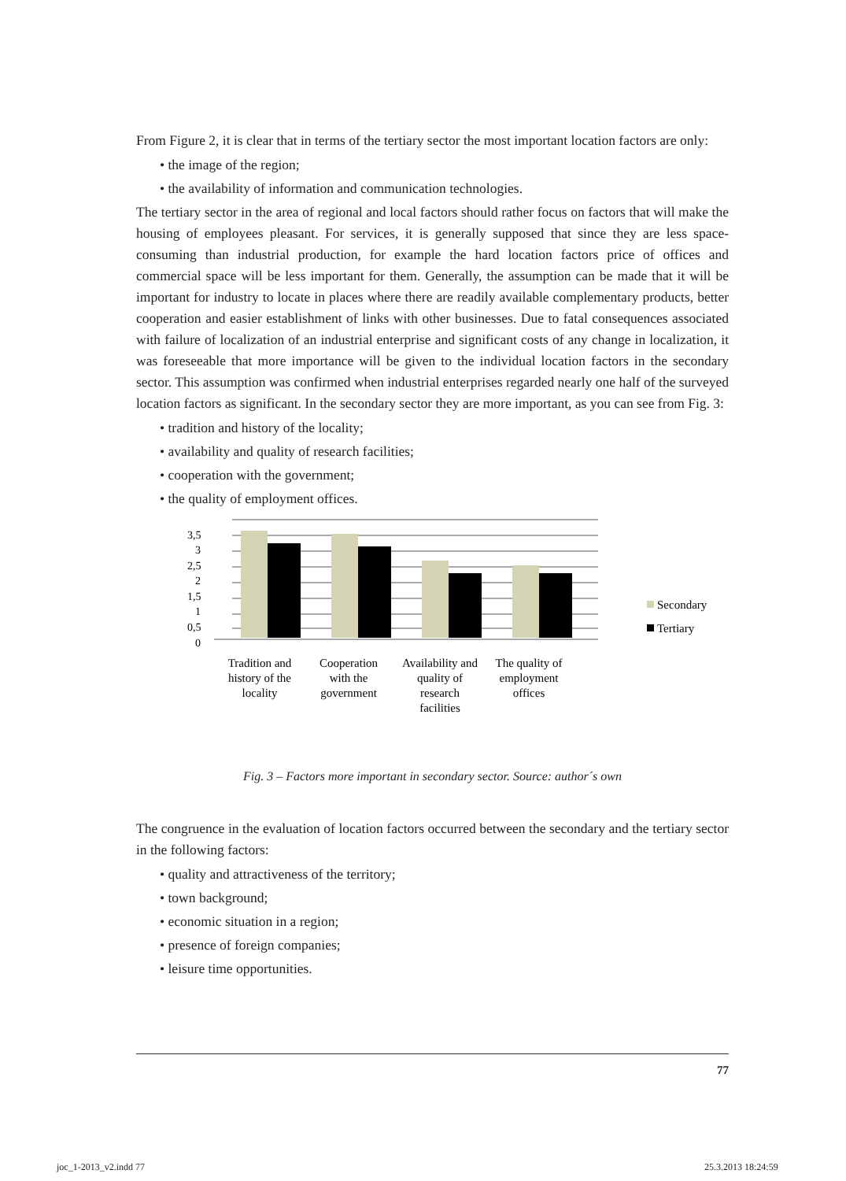From Figure 2, it is clear that in terms of the tertiary sector the most important location factors are only:
• the image of the region;
• the availability of information and communication technologies.
The tertiary sector in the area of regional and local factors should rather focus on factors that will make the housing of employees pleasant. For services, it is generally supposed that since they are less space-consuming than industrial production, for example the hard location factors price of offices and commercial space will be less important for them. Generally, the assumption can be made that it will be important for industry to locate in places where there are readily available complementary products, better cooperation and easier establishment of links with other businesses. Due to fatal consequences associated with failure of localization of an industrial enterprise and significant costs of any change in localization, it was foreseeable that more importance will be given to the individual location factors in the secondary sector. This assumption was confirmed when industrial enterprises regarded nearly one half of the surveyed location factors as significant. In the secondary sector they are more important, as you can see from Fig. 3:
• tradition and history of the locality;
• availability and quality of research facilities;
• cooperation with the government;
• the quality of employment offices.
3,5
3
2,5
2
1,5
1
0,5
0
Tradition and
history of the
locality
Cooperation
with the
government
Availability and
quality of
research
facilities
The quality of
employment
offices
Secondary
Tertiary
Fig. 3 – Factors more important in secondary sector. Source: author´s own
The congruence in the evaluation of location factors occurred between the secondary and the tertiary sector in the following factors:
• quality and attractiveness of the territory;
• town background;
• economic situation in a region;
• presence of foreign companies;
• leisure time opportunities.
77
joc_1-2013_v2.indd 77 25.3.2013 18:24:59